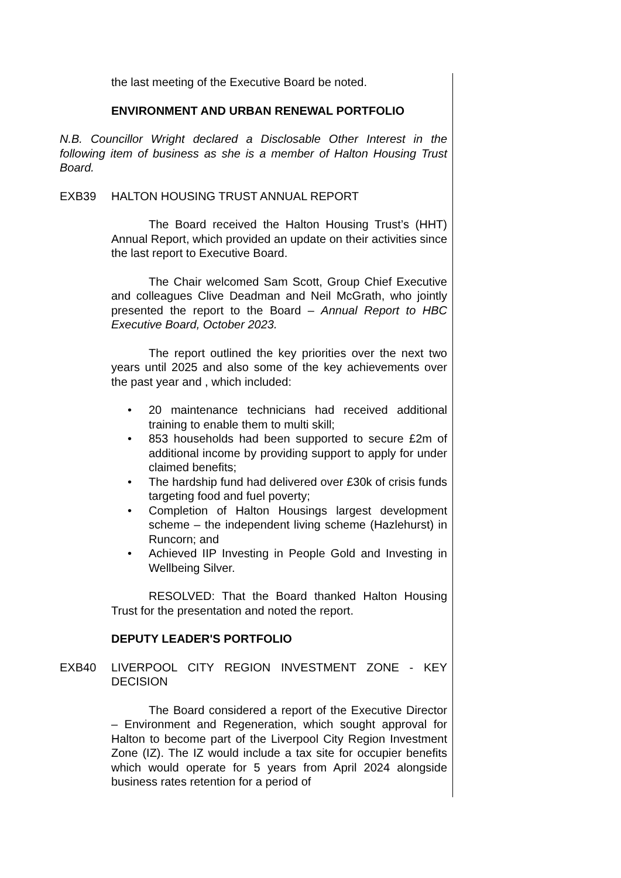the last meeting of the Executive Board be noted.
ENVIRONMENT AND URBAN RENEWAL PORTFOLIO
N.B. Councillor Wright declared a Disclosable Other Interest in the following item of business as she is a member of Halton Housing Trust Board.
EXB39 HALTON HOUSING TRUST ANNUAL REPORT
The Board received the Halton Housing Trust’s (HHT) Annual Report, which provided an update on their activities since the last report to Executive Board.
The Chair welcomed Sam Scott, Group Chief Executive and colleagues Clive Deadman and Neil McGrath, who jointly presented the report to the Board – Annual Report to HBC Executive Board, October 2023.
The report outlined the key priorities over the next two years until 2025 and also some of the key achievements over the past year and , which included:
• 20 maintenance technicians had received additional training to enable them to multi skill;
• 853 households had been supported to secure £2m of additional income by providing support to apply for under claimed benefits;
• The hardship fund had delivered over £30k of crisis funds targeting food and fuel poverty;
• Completion of Halton Housings largest development scheme – the independent living scheme (Hazlehurst) in Runcorn; and
• Achieved IIP Investing in People Gold and Investing in Wellbeing Silver.
RESOLVED: That the Board thanked Halton Housing Trust for the presentation and noted the report.
DEPUTY LEADER'S PORTFOLIO
EXB40 LIVERPOOL CITY REGION INVESTMENT ZONE - KEY DECISION
The Board considered a report of the Executive Director – Environment and Regeneration, which sought approval for Halton to become part of the Liverpool City Region Investment Zone (IZ). The IZ would include a tax site for occupier benefits which would operate for 5 years from April 2024 alongside business rates retention for a period of